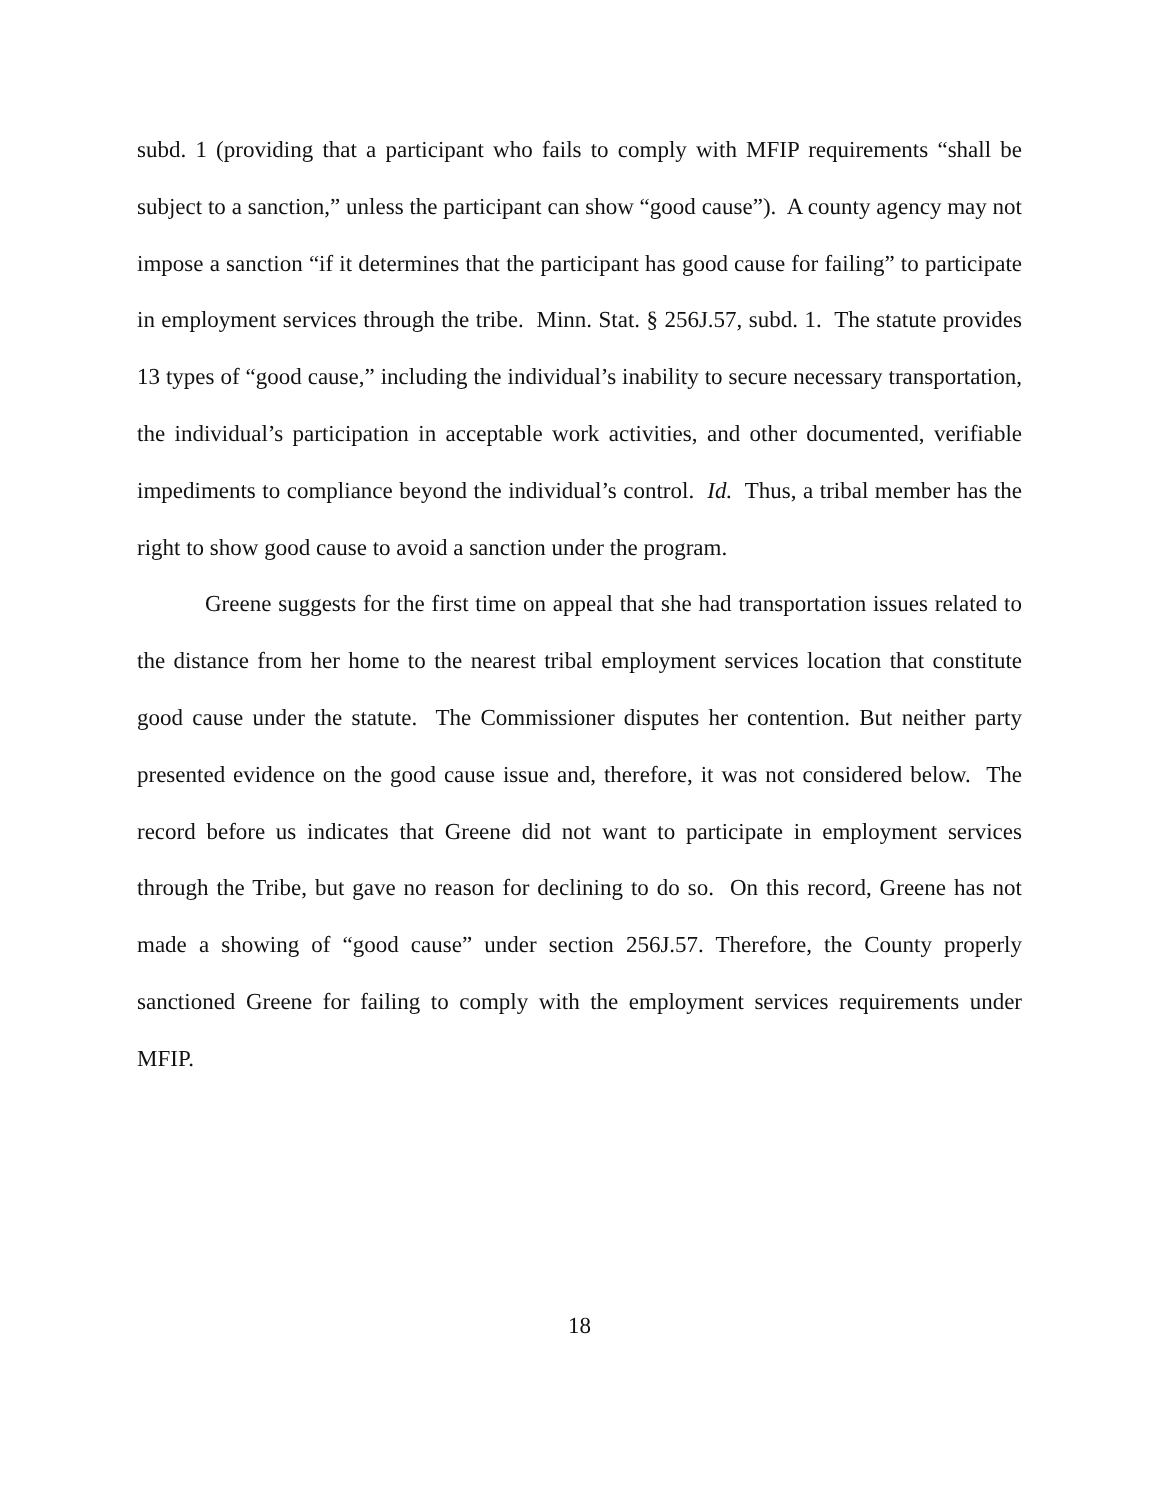subd. 1 (providing that a participant who fails to comply with MFIP requirements “shall be subject to a sanction,” unless the participant can show “good cause”). A county agency may not impose a sanction “if it determines that the participant has good cause for failing” to participate in employment services through the tribe. Minn. Stat. § 256J.57, subd. 1. The statute provides 13 types of “good cause,” including the individual’s inability to secure necessary transportation, the individual’s participation in acceptable work activities, and other documented, verifiable impediments to compliance beyond the individual’s control. Id. Thus, a tribal member has the right to show good cause to avoid a sanction under the program.
Greene suggests for the first time on appeal that she had transportation issues related to the distance from her home to the nearest tribal employment services location that constitute good cause under the statute. The Commissioner disputes her contention. But neither party presented evidence on the good cause issue and, therefore, it was not considered below. The record before us indicates that Greene did not want to participate in employment services through the Tribe, but gave no reason for declining to do so. On this record, Greene has not made a showing of “good cause” under section 256J.57. Therefore, the County properly sanctioned Greene for failing to comply with the employment services requirements under MFIP.
18